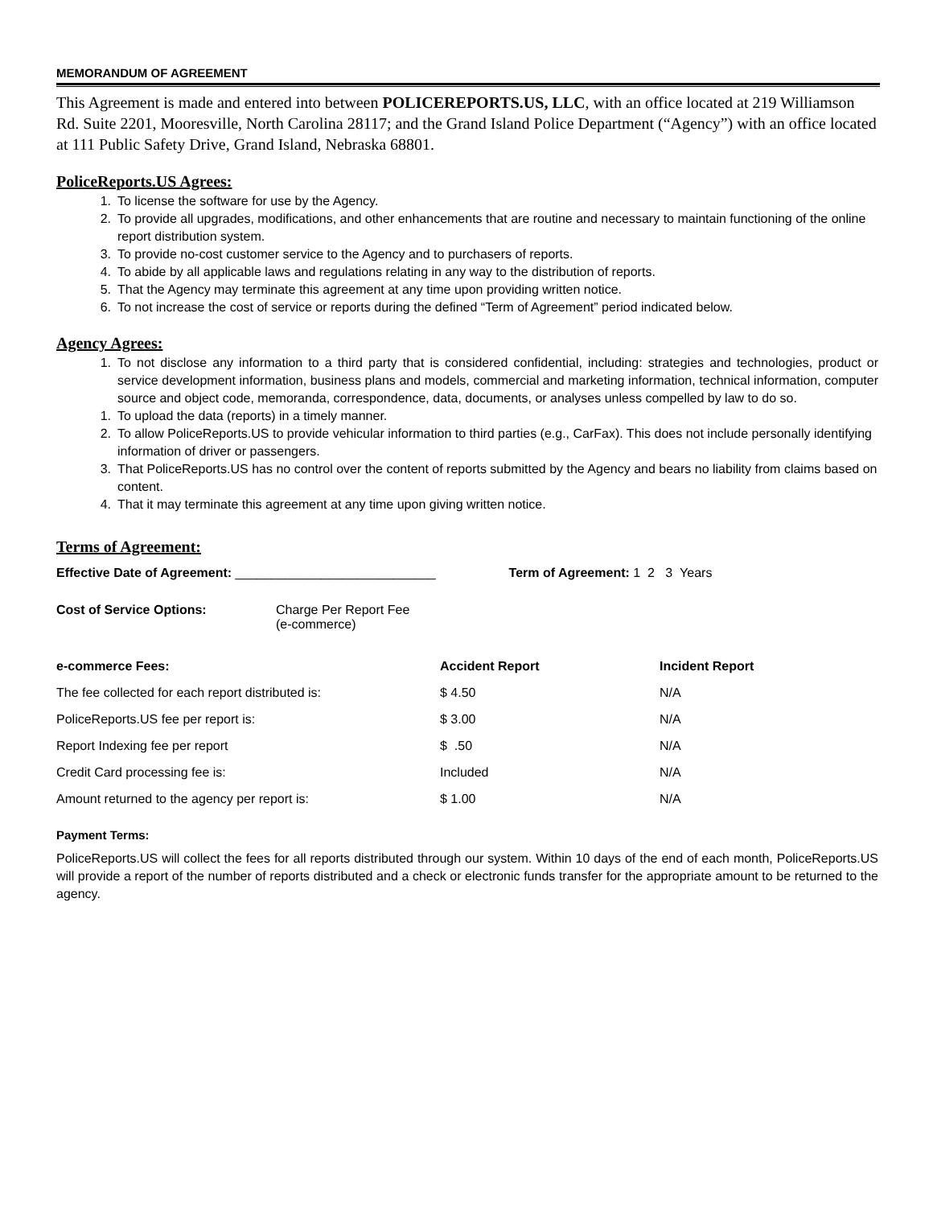MEMORANDUM OF AGREEMENT
This Agreement is made and entered into between POLICEREPORTS.US, LLC, with an office located at 219 Williamson Rd. Suite 2201, Mooresville, North Carolina 28117; and the Grand Island Police Department (“Agency”) with an office located at 111 Public Safety Drive, Grand Island, Nebraska 68801.
PoliceReports.US Agrees:
1. To license the software for use by the Agency.
2. To provide all upgrades, modifications, and other enhancements that are routine and necessary to maintain functioning of the online report distribution system.
3. To provide no-cost customer service to the Agency and to purchasers of reports.
4. To abide by all applicable laws and regulations relating in any way to the distribution of reports.
5. That the Agency may terminate this agreement at any time upon providing written notice.
6. To not increase the cost of service or reports during the defined “Term of Agreement” period indicated below.
Agency Agrees:
1. To not disclose any information to a third party that is considered confidential, including: strategies and technologies, product or service development information, business plans and models, commercial and marketing information, technical information, computer source and object code, memoranda, correspondence, data, documents, or analyses unless compelled by law to do so.
1. To upload the data (reports) in a timely manner.
2. To allow PoliceReports.US to provide vehicular information to third parties (e.g., CarFax). This does not include personally identifying information of driver or passengers.
3. That PoliceReports.US has no control over the content of reports submitted by the Agency and bears no liability from claims based on content.
4. That it may terminate this agreement at any time upon giving written notice.
Terms of Agreement:
Effective Date of Agreement: ____________________________ Term of Agreement: 1 2 3 Years
Cost of Service Options: Charge Per Report Fee
(e-commerce)
| e-commerce Fees: | Accident Report | Incident Report |
| --- | --- | --- |
| The fee collected for each report distributed is: | $ 4.50 | N/A |
| PoliceReports.US fee per report is: | $ 3.00 | N/A |
| Report Indexing fee per report | $ .50 | N/A |
| Credit Card processing fee is: | Included | N/A |
| Amount returned to the agency per report is: | $ 1.00 | N/A |
Payment Terms:
PoliceReports.US will collect the fees for all reports distributed through our system. Within 10 days of the end of each month, PoliceReports.US will provide a report of the number of reports distributed and a check or electronic funds transfer for the appropriate amount to be returned to the agency.